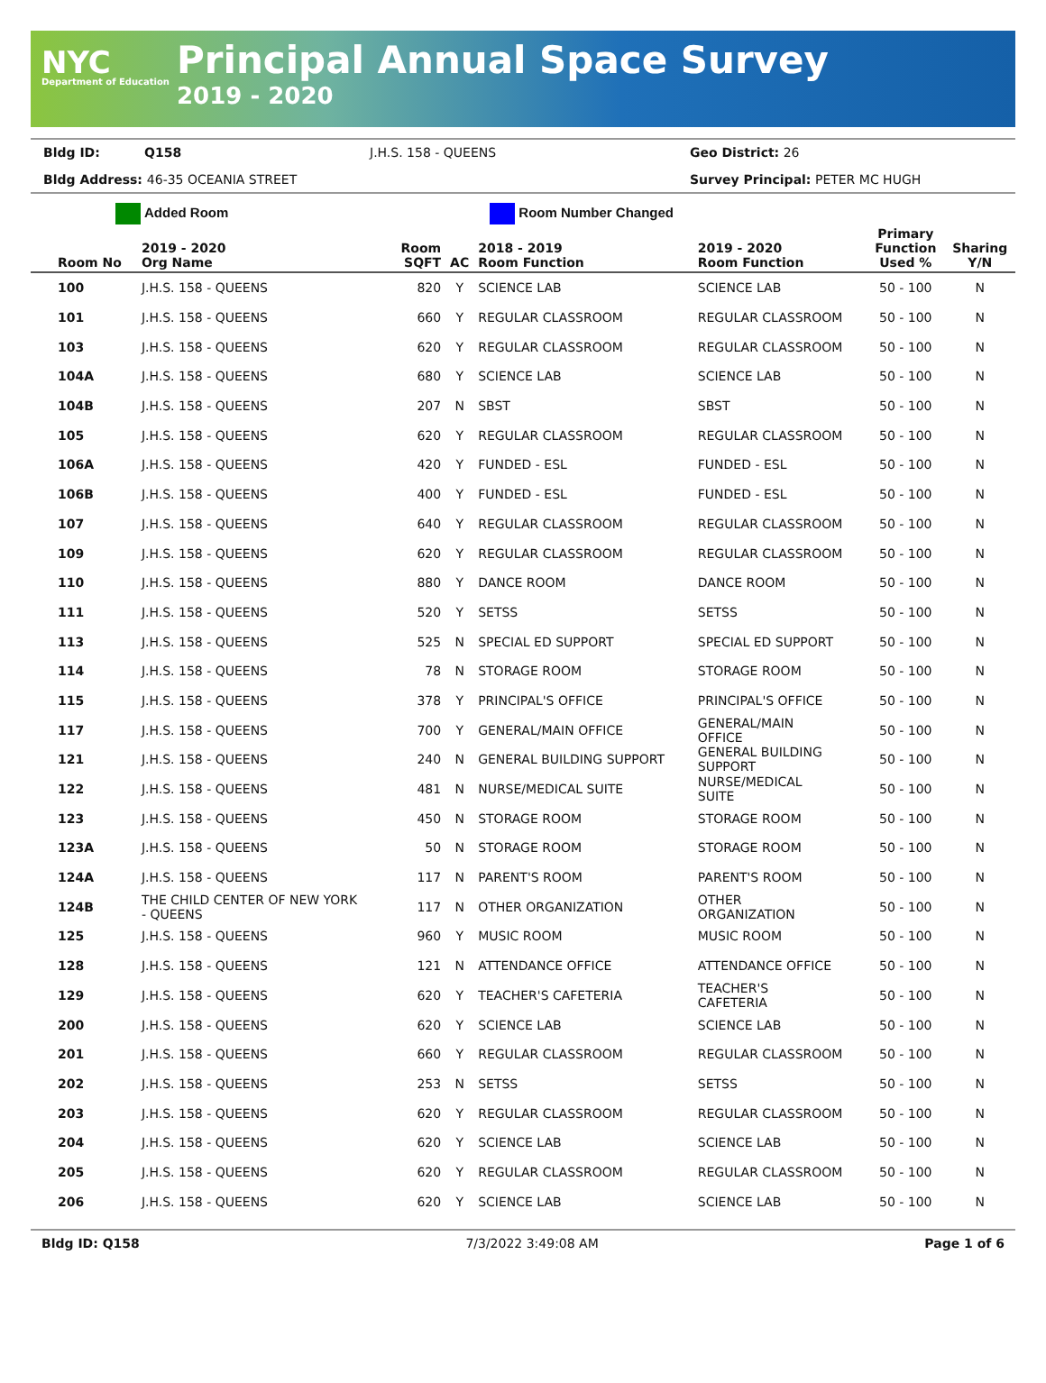NYC
Department of Education
Principal Annual Space Survey
2019 - 2020
Bldg ID: Q158 J.H.S. 158 - QUEENS Geo District: 26 Bldg Address: 46-35 OCEANIA STREET Survey Principal: PETER MC HUGH
Added Room Room Number Changed
| Room No | 2019 - 2020 Org Name | Room SQFT | AC | 2018 - 2019 Room Function | 2019 - 2020 Room Function | Primary Function Used % | Sharing Y/N |
| --- | --- | --- | --- | --- | --- | --- | --- |
| 100 | J.H.S. 158 - QUEENS | 820 | Y | SCIENCE LAB | SCIENCE LAB | 50 - 100 | N |
| 101 | J.H.S. 158 - QUEENS | 660 | Y | REGULAR CLASSROOM | REGULAR CLASSROOM | 50 - 100 | N |
| 103 | J.H.S. 158 - QUEENS | 620 | Y | REGULAR CLASSROOM | REGULAR CLASSROOM | 50 - 100 | N |
| 104A | J.H.S. 158 - QUEENS | 680 | Y | SCIENCE LAB | SCIENCE LAB | 50 - 100 | N |
| 104B | J.H.S. 158 - QUEENS | 207 | N | SBST | SBST | 50 - 100 | N |
| 105 | J.H.S. 158 - QUEENS | 620 | Y | REGULAR CLASSROOM | REGULAR CLASSROOM | 50 - 100 | N |
| 106A | J.H.S. 158 - QUEENS | 420 | Y | FUNDED - ESL | FUNDED - ESL | 50 - 100 | N |
| 106B | J.H.S. 158 - QUEENS | 400 | Y | FUNDED - ESL | FUNDED - ESL | 50 - 100 | N |
| 107 | J.H.S. 158 - QUEENS | 640 | Y | REGULAR CLASSROOM | REGULAR CLASSROOM | 50 - 100 | N |
| 109 | J.H.S. 158 - QUEENS | 620 | Y | REGULAR CLASSROOM | REGULAR CLASSROOM | 50 - 100 | N |
| 110 | J.H.S. 158 - QUEENS | 880 | Y | DANCE ROOM | DANCE ROOM | 50 - 100 | N |
| 111 | J.H.S. 158 - QUEENS | 520 | Y | SETSS | SETSS | 50 - 100 | N |
| 113 | J.H.S. 158 - QUEENS | 525 | N | SPECIAL ED SUPPORT | SPECIAL ED SUPPORT | 50 - 100 | N |
| 114 | J.H.S. 158 - QUEENS | 78 | N | STORAGE ROOM | STORAGE ROOM | 50 - 100 | N |
| 115 | J.H.S. 158 - QUEENS | 378 | Y | PRINCIPAL'S OFFICE | PRINCIPAL'S OFFICE | 50 - 100 | N |
| 117 | J.H.S. 158 - QUEENS | 700 | Y | GENERAL/MAIN OFFICE | GENERAL/MAIN OFFICE | 50 - 100 | N |
| 121 | J.H.S. 158 - QUEENS | 240 | N | GENERAL BUILDING SUPPORT | GENERAL BUILDING SUPPORT | 50 - 100 | N |
| 122 | J.H.S. 158 - QUEENS | 481 | N | NURSE/MEDICAL SUITE | NURSE/MEDICAL SUITE | 50 - 100 | N |
| 123 | J.H.S. 158 - QUEENS | 450 | N | STORAGE ROOM | STORAGE ROOM | 50 - 100 | N |
| 123A | J.H.S. 158 - QUEENS | 50 | N | STORAGE ROOM | STORAGE ROOM | 50 - 100 | N |
| 124A | J.H.S. 158 - QUEENS | 117 | N | PARENT'S ROOM | PARENT'S ROOM | 50 - 100 | N |
| 124B | THE CHILD CENTER OF NEW YORK - QUEENS | 117 | N | OTHER ORGANIZATION | OTHER ORGANIZATION | 50 - 100 | N |
| 125 | J.H.S. 158 - QUEENS | 960 | Y | MUSIC ROOM | MUSIC ROOM | 50 - 100 | N |
| 128 | J.H.S. 158 - QUEENS | 121 | N | ATTENDANCE OFFICE | ATTENDANCE OFFICE | 50 - 100 | N |
| 129 | J.H.S. 158 - QUEENS | 620 | Y | TEACHER'S CAFETERIA | TEACHER'S CAFETERIA | 50 - 100 | N |
| 200 | J.H.S. 158 - QUEENS | 620 | Y | SCIENCE LAB | SCIENCE LAB | 50 - 100 | N |
| 201 | J.H.S. 158 - QUEENS | 660 | Y | REGULAR CLASSROOM | REGULAR CLASSROOM | 50 - 100 | N |
| 202 | J.H.S. 158 - QUEENS | 253 | N | SETSS | SETSS | 50 - 100 | N |
| 203 | J.H.S. 158 - QUEENS | 620 | Y | REGULAR CLASSROOM | REGULAR CLASSROOM | 50 - 100 | N |
| 204 | J.H.S. 158 - QUEENS | 620 | Y | SCIENCE LAB | SCIENCE LAB | 50 - 100 | N |
| 205 | J.H.S. 158 - QUEENS | 620 | Y | REGULAR CLASSROOM | REGULAR CLASSROOM | 50 - 100 | N |
| 206 | J.H.S. 158 - QUEENS | 620 | Y | SCIENCE LAB | SCIENCE LAB | 50 - 100 | N |
Bldg ID: Q158 7/3/2022 3:49:08 AM Page 1 of 6